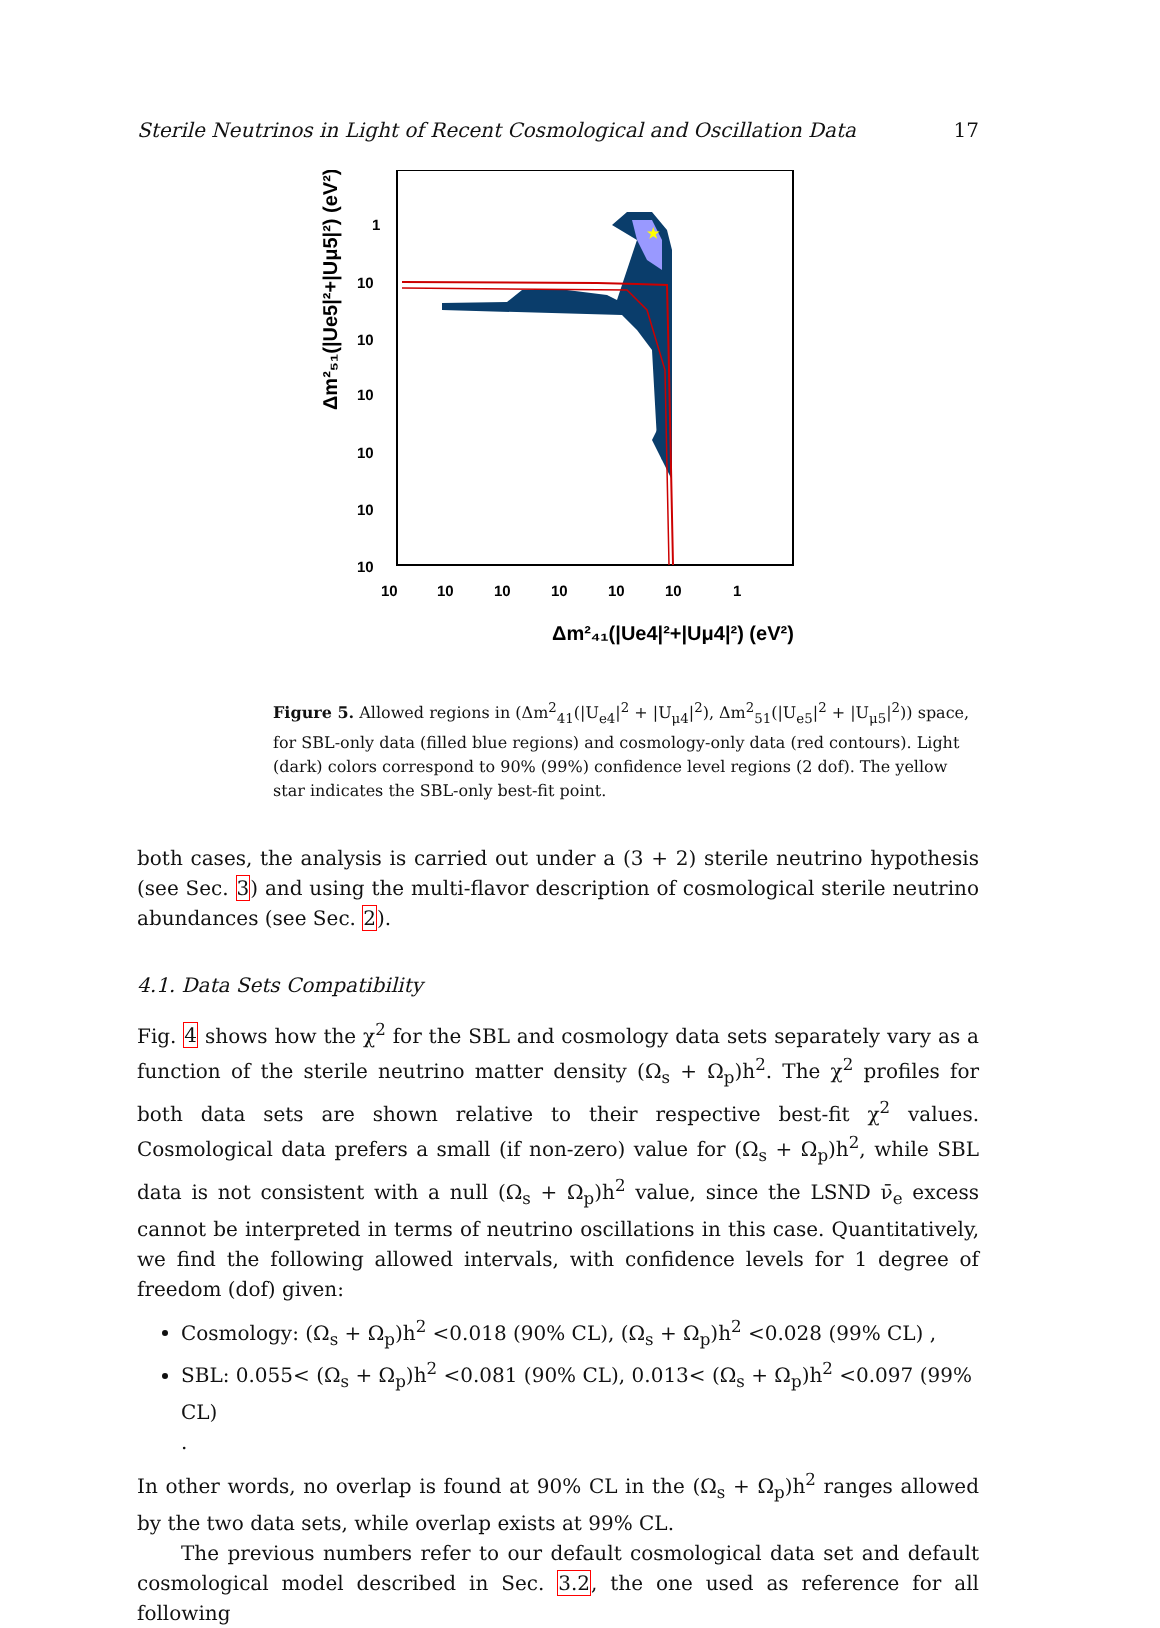Sterile Neutrinos in Light of Recent Cosmological and Oscillation Data 17
★
1
10
10
10
10
10
10
10
10
10
10
10
10
1
Δm²₄₁(|Ue4|²+|Uμ4|²) (eV²)
Δm²₅₁(|Ue5|²+|Uμ5|²) (eV²)
Figure 5. Allowed regions in (Δm<sup>2</sup><sub>41</sub>(|U<sub>e4</sub>|<sup>2</sup> + |U<sub>μ4</sub>|<sup>2</sup>), Δm<sup>2</sup><sub>51</sub>(|U<sub>e5</sub>|<sup>2</sup> + |U<sub>μ5</sub>|<sup>2</sup>)) space, for SBL-only data (filled blue regions) and cosmology-only data (red contours). Light (dark) colors correspond to 90% (99%) confidence level regions (2 dof). The yellow star indicates the SBL-only best-fit point.
both cases, the analysis is carried out under a (3 + 2) sterile neutrino hypothesis (see Sec. 3) and using the multi-flavor description of cosmological sterile neutrino abundances (see Sec. 2).
4.1. Data Sets Compatibility
Fig. 4 shows how the χ<sup>2</sup> for the SBL and cosmology data sets separately vary as a function of the sterile neutrino matter density (Ω<sub>s</sub> + Ω<sub>p</sub>)h<sup>2</sup>. The χ<sup>2</sup> profiles for both data sets are shown relative to their respective best-fit χ<sup>2</sup> values. Cosmological data prefers a small (if non-zero) value for (Ω<sub>s</sub> + Ω<sub>p</sub>)h<sup>2</sup>, while SBL data is not consistent with a null (Ω<sub>s</sub> + Ω<sub>p</sub>)h<sup>2</sup> value, since the LSND ν̄<sub>e</sub> excess cannot be interpreted in terms of neutrino oscillations in this case. Quantitatively, we find the following allowed intervals, with confidence levels for 1 degree of freedom (dof) given:
Cosmology: (Ω<sub>s</sub> + Ω<sub>p</sub>)h<sup>2</sup> <0.018 (90% CL), (Ω<sub>s</sub> + Ω<sub>p</sub>)h<sup>2</sup> <0.028 (99% CL) ,
SBL: 0.055< (Ω<sub>s</sub> + Ω<sub>p</sub>)h<sup>2</sup> <0.081 (90% CL), 0.013< (Ω<sub>s</sub> + Ω<sub>p</sub>)h<sup>2</sup> <0.097 (99% CL)
.
In other words, no overlap is found at 90% CL in the (Ω<sub>s</sub> + Ω<sub>p</sub>)h<sup>2</sup> ranges allowed by the two data sets, while overlap exists at 99% CL.
The previous numbers refer to our default cosmological data set and default cosmological model described in Sec. 3.2, the one used as reference for all following